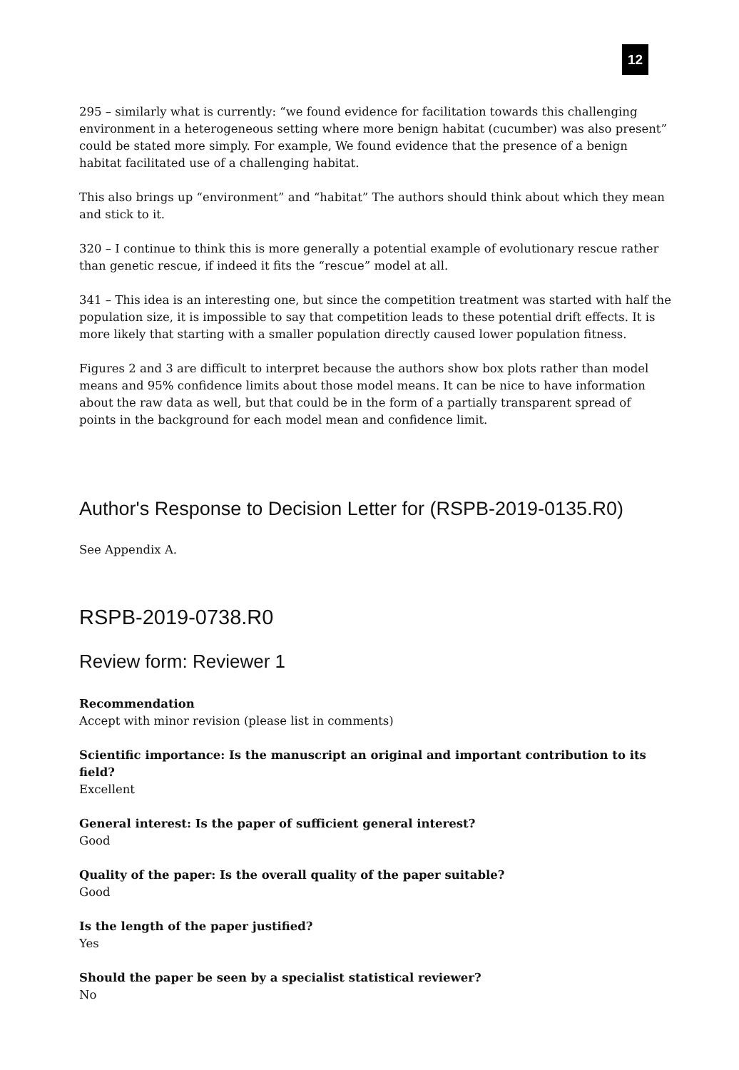12
295 – similarly what is currently: “we found evidence for facilitation towards this challenging environment in a heterogeneous setting where more benign habitat (cucumber) was also present” could be stated more simply. For example, We found evidence that the presence of a benign habitat facilitated use of a challenging habitat.
This also brings up “environment” and “habitat” The authors should think about which they mean and stick to it.
320 – I continue to think this is more generally a potential example of evolutionary rescue rather than genetic rescue, if indeed it fits the “rescue” model at all.
341 – This idea is an interesting one, but since the competition treatment was started with half the population size, it is impossible to say that competition leads to these potential drift effects. It is more likely that starting with a smaller population directly caused lower population fitness.
Figures 2 and 3 are difficult to interpret because the authors show box plots rather than model means and 95% confidence limits about those model means. It can be nice to have information about the raw data as well, but that could be in the form of a partially transparent spread of points in the background for each model mean and confidence limit.
Author's Response to Decision Letter for (RSPB-2019-0135.R0)
See Appendix A.
RSPB-2019-0738.R0
Review form: Reviewer 1
Recommendation
Accept with minor revision (please list in comments)
Scientific importance: Is the manuscript an original and important contribution to its field?
Excellent
General interest: Is the paper of sufficient general interest?
Good
Quality of the paper: Is the overall quality of the paper suitable?
Good
Is the length of the paper justified?
Yes
Should the paper be seen by a specialist statistical reviewer?
No